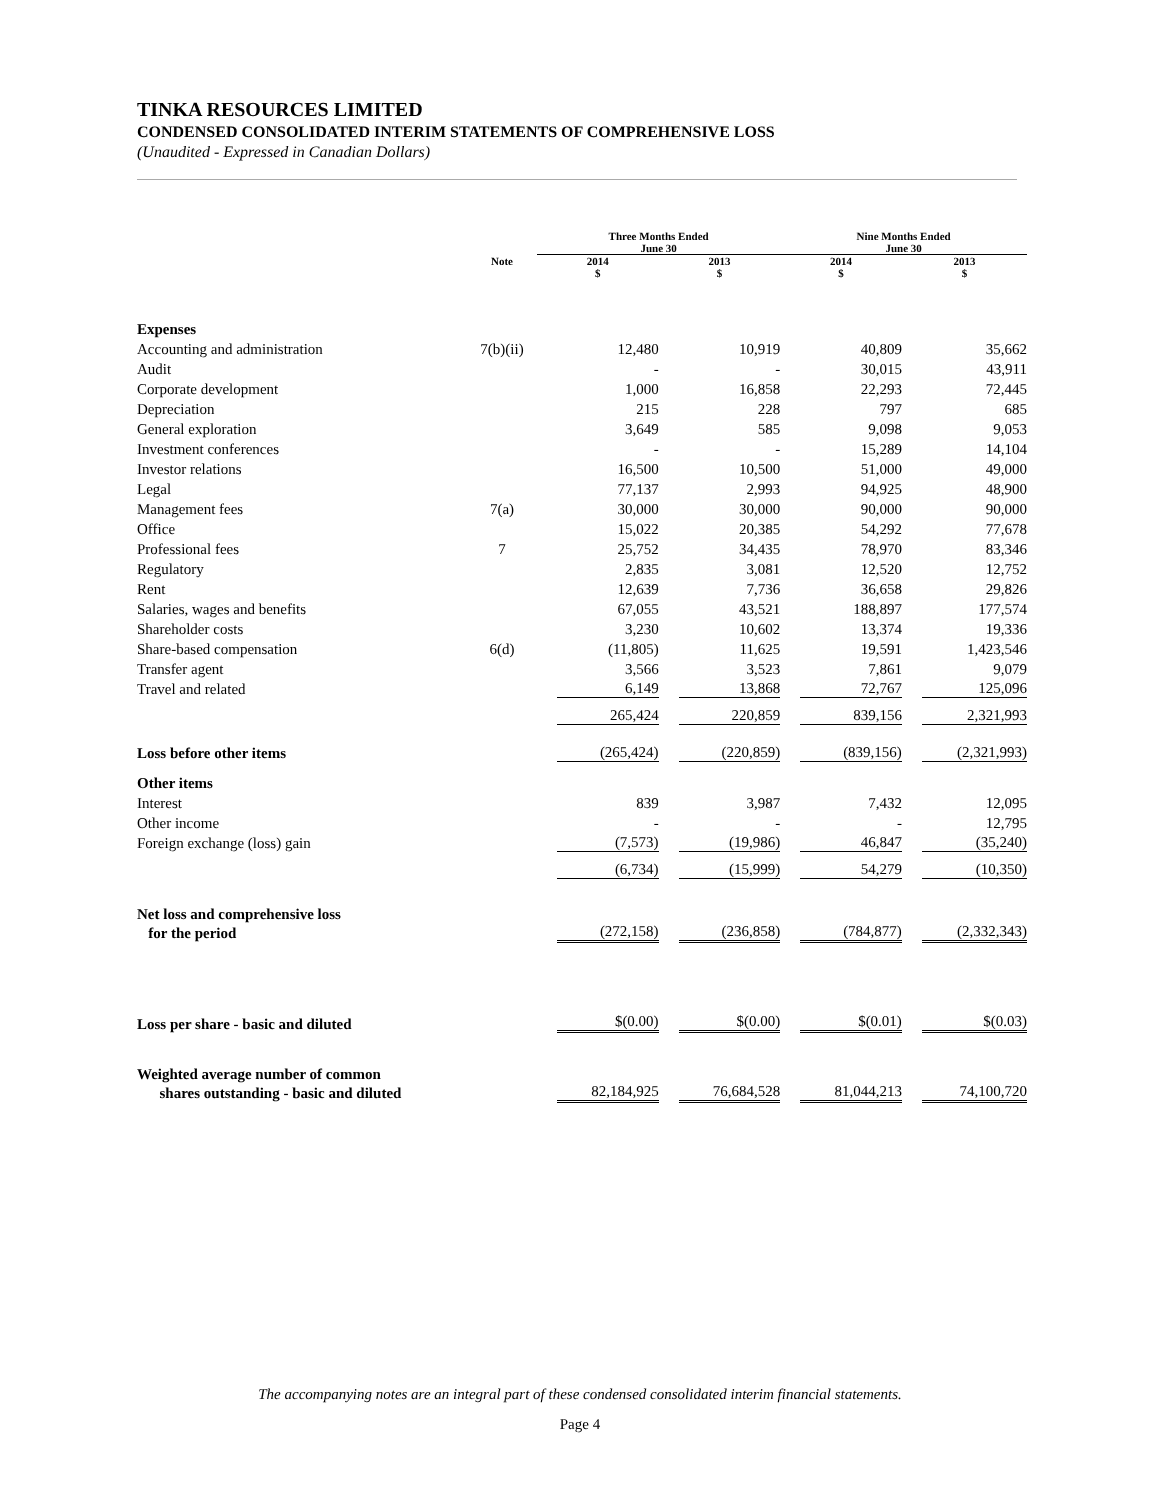TINKA RESOURCES LIMITED
CONDENSED CONSOLIDATED INTERIM STATEMENTS OF COMPREHENSIVE LOSS
(Unaudited - Expressed in Canadian Dollars)
| | | Three Months Ended June 30 | | Nine Months Ended June 30 | |
| --- | --- | --- | --- | --- | --- |
| | Note | 2014 $ | 2013 $ | 2014 $ | 2013 $ |
| Expenses | | | | | |
| Accounting and administration | 7(b)(ii) | 12,480 | 10,919 | 40,809 | 35,662 |
| Audit | | - | - | 30,015 | 43,911 |
| Corporate development | | 1,000 | 16,858 | 22,293 | 72,445 |
| Depreciation | | 215 | 228 | 797 | 685 |
| General exploration | | 3,649 | 585 | 9,098 | 9,053 |
| Investment conferences | | - | - | 15,289 | 14,104 |
| Investor relations | | 16,500 | 10,500 | 51,000 | 49,000 |
| Legal | | 77,137 | 2,993 | 94,925 | 48,900 |
| Management fees | 7(a) | 30,000 | 30,000 | 90,000 | 90,000 |
| Office | | 15,022 | 20,385 | 54,292 | 77,678 |
| Professional fees | 7 | 25,752 | 34,435 | 78,970 | 83,346 |
| Regulatory | | 2,835 | 3,081 | 12,520 | 12,752 |
| Rent | | 12,639 | 7,736 | 36,658 | 29,826 |
| Salaries, wages and benefits | | 67,055 | 43,521 | 188,897 | 177,574 |
| Shareholder costs | | 3,230 | 10,602 | 13,374 | 19,336 |
| Share-based compensation | 6(d) | (11,805) | 11,625 | 19,591 | 1,423,546 |
| Transfer agent | | 3,566 | 3,523 | 7,861 | 9,079 |
| Travel and related | | 6,149 | 13,868 | 72,767 | 125,096 |
| | | 265,424 | 220,859 | 839,156 | 2,321,993 |
| Loss before other items | | (265,424) | (220,859) | (839,156) | (2,321,993) |
| Other items | | | | | |
| Interest | | 839 | 3,987 | 7,432 | 12,095 |
| Other income | | - | - | - | 12,795 |
| Foreign exchange (loss) gain | | (7,573) | (19,986) | 46,847 | (35,240) |
| | | (6,734) | (15,999) | 54,279 | (10,350) |
| Net loss and comprehensive loss | | | | | |
| for the period | | (272,158) | (236,858) | (784,877) | (2,332,343) |
| Loss per share - basic and diluted | | $(0.00) | $(0.00) | $(0.01) | $(0.03) |
| Weighted average number of common | | | | | |
| shares outstanding - basic and diluted | | 82,184,925 | 76,684,528 | 81,044,213 | 74,100,720 |
The accompanying notes are an integral part of these condensed consolidated interim financial statements.
Page 4